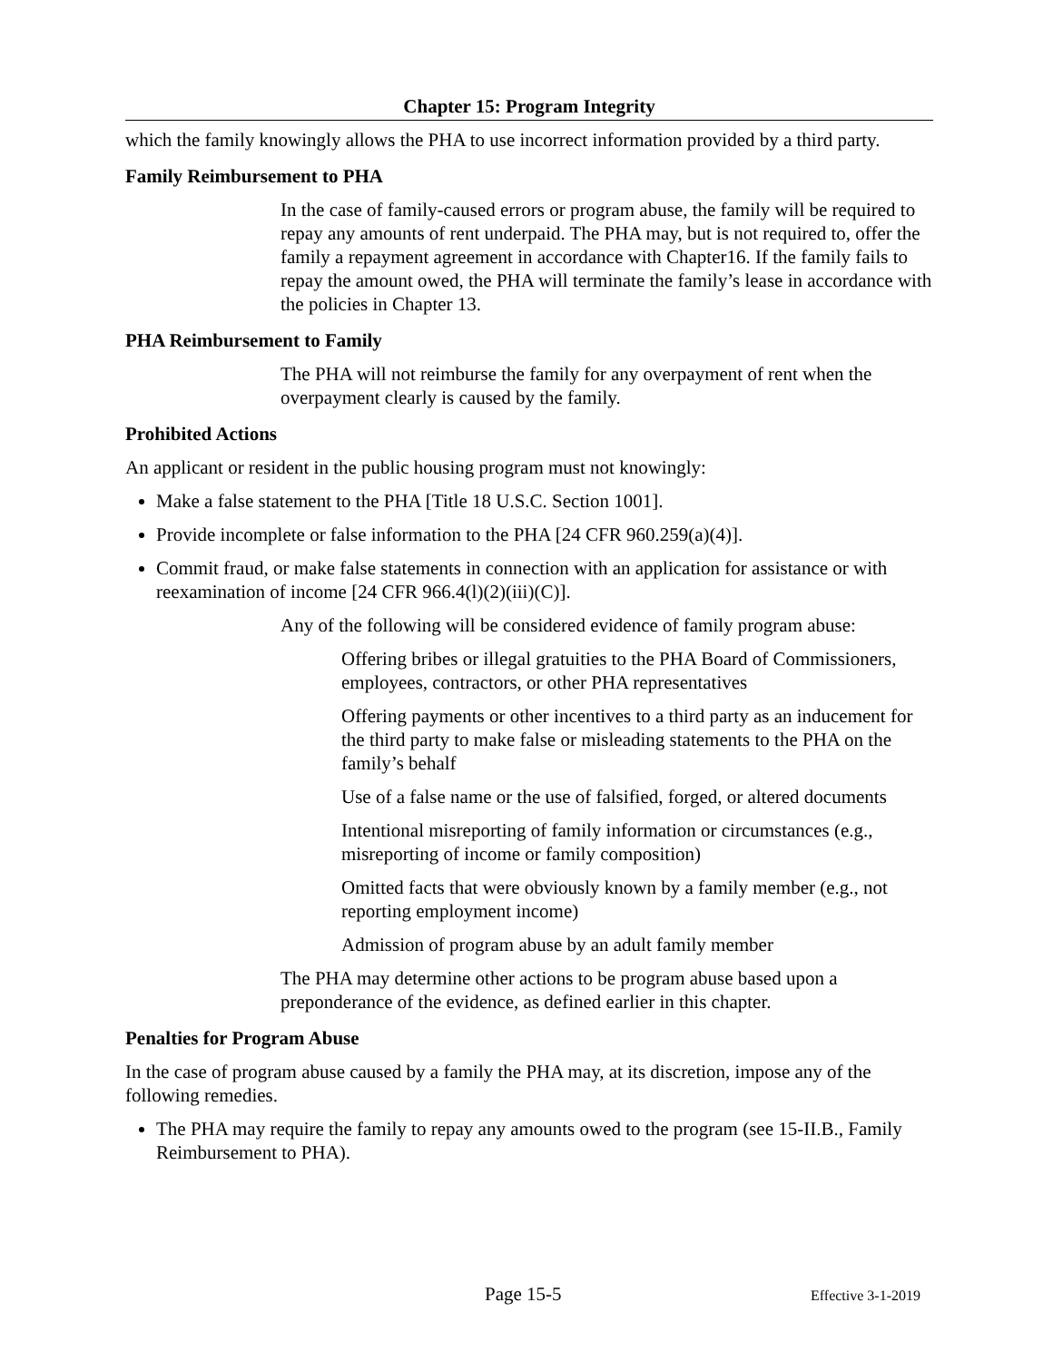Chapter 15: Program Integrity
which the family knowingly allows the PHA to use incorrect information provided by a third party.
Family Reimbursement to PHA
In the case of family-caused errors or program abuse, the family will be required to repay any amounts of rent underpaid. The PHA may, but is not required to, offer the family a repayment agreement in accordance with Chapter16. If the family fails to repay the amount owed, the PHA will terminate the family’s lease in accordance with the policies in Chapter 13.
PHA Reimbursement to Family
The PHA will not reimburse the family for any overpayment of rent when the overpayment clearly is caused by the family.
Prohibited Actions
An applicant or resident in the public housing program must not knowingly:
Make a false statement to the PHA [Title 18 U.S.C. Section 1001].
Provide incomplete or false information to the PHA [24 CFR 960.259(a)(4)].
Commit fraud, or make false statements in connection with an application for assistance or with reexamination of income [24 CFR 966.4(l)(2)(iii)(C)].
Any of the following will be considered evidence of family program abuse:
Offering bribes or illegal gratuities to the PHA Board of Commissioners, employees, contractors, or other PHA representatives
Offering payments or other incentives to a third party as an inducement for the third party to make false or misleading statements to the PHA on the family’s behalf
Use of a false name or the use of falsified, forged, or altered documents
Intentional misreporting of family information or circumstances (e.g., misreporting of income or family composition)
Omitted facts that were obviously known by a family member (e.g., not reporting employment income)
Admission of program abuse by an adult family member
The PHA may determine other actions to be program abuse based upon a preponderance of the evidence, as defined earlier in this chapter.
Penalties for Program Abuse
In the case of program abuse caused by a family the PHA may, at its discretion, impose any of the following remedies.
The PHA may require the family to repay any amounts owed to the program (see 15-II.B., Family Reimbursement to PHA).
Page 15-5 Effective 3-1-2019